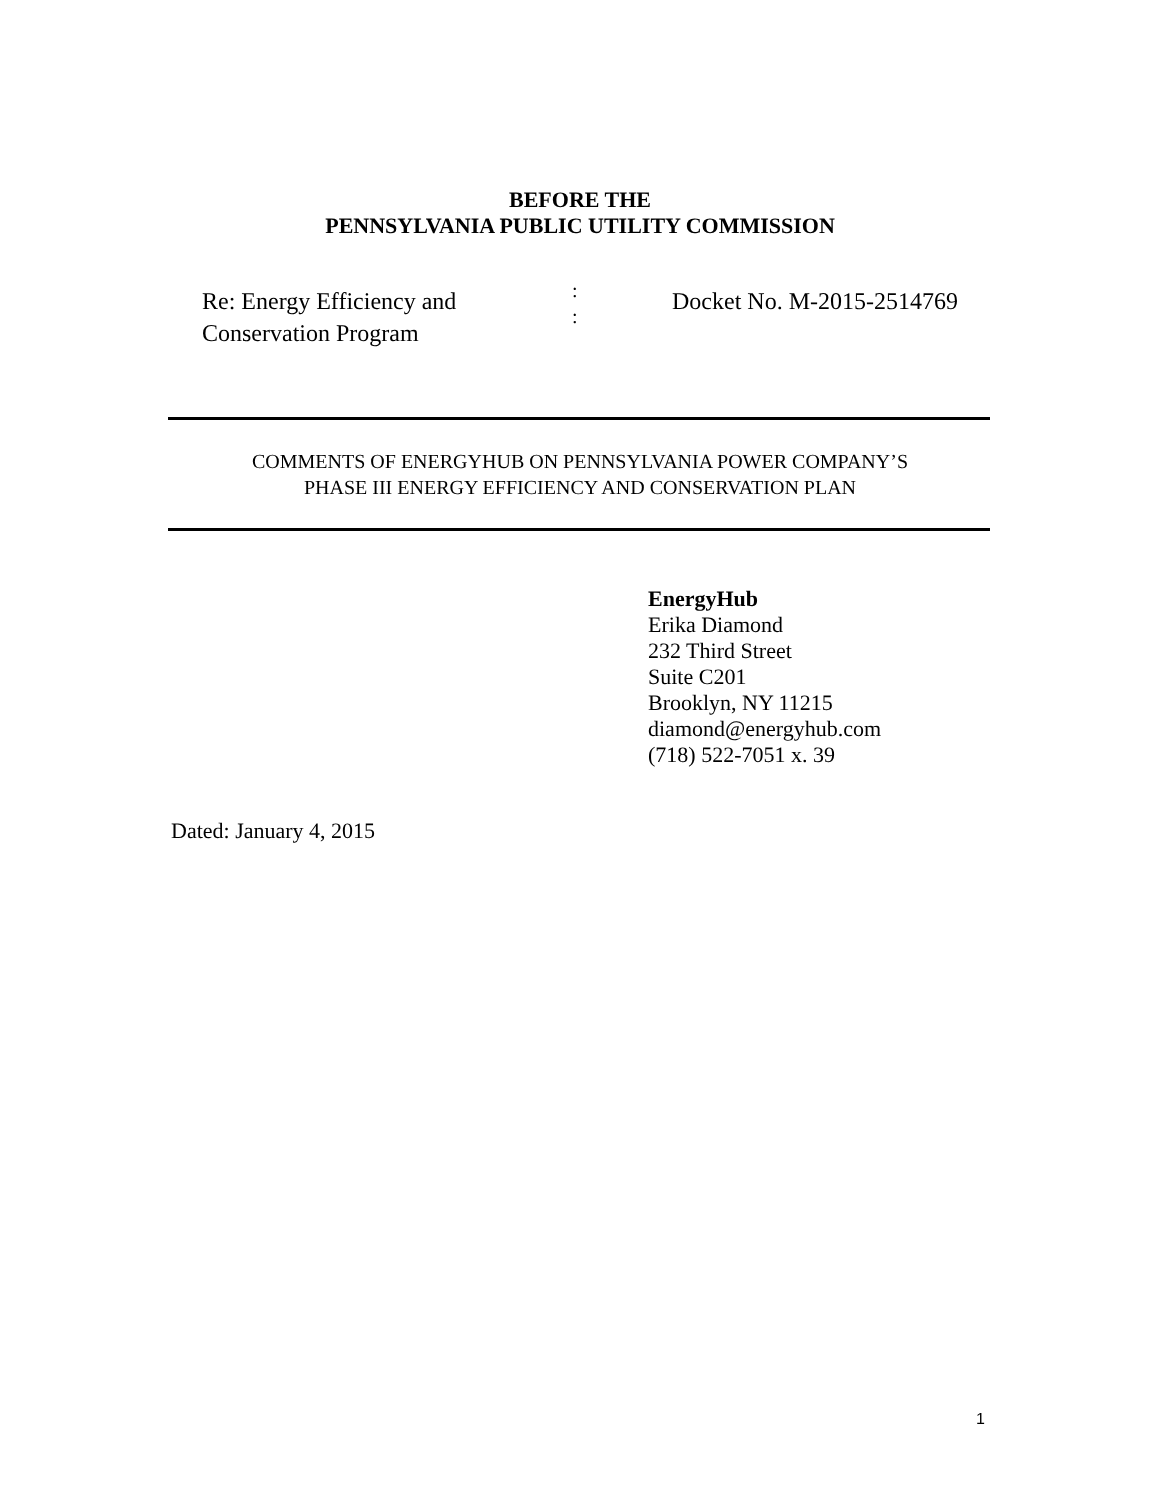BEFORE THE
PENNSYLVANIA PUBLIC UTILITY COMMISSION
Re: Energy Efficiency and
Conservation Program
:
:
Docket No. M-2015-2514769
COMMENTS OF ENERGYHUB ON PENNSYLVANIA POWER COMPANY’S
PHASE III ENERGY EFFICIENCY AND CONSERVATION PLAN
EnergyHub
Erika Diamond
232 Third Street
Suite C201
Brooklyn, NY 11215
diamond@energyhub.com
(718) 522-7051 x. 39
Dated: January 4, 2015
1